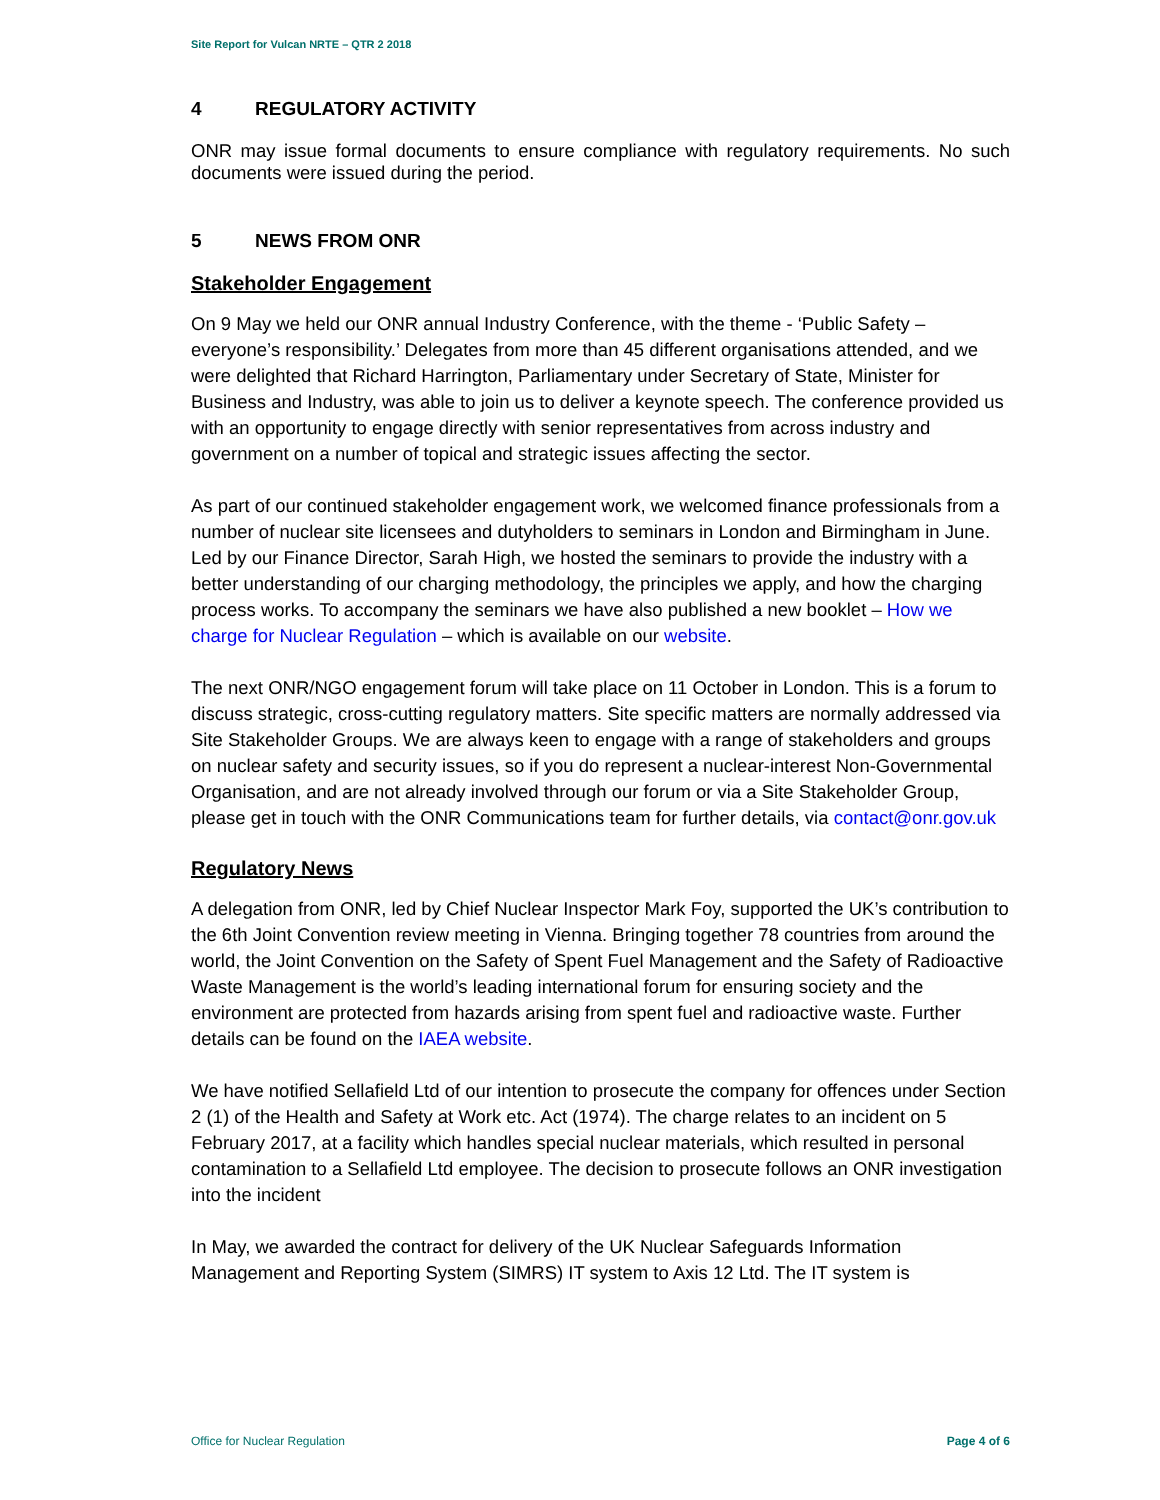Site Report for Vulcan NRTE – QTR 2 2018
4 REGULATORY ACTIVITY
ONR may issue formal documents to ensure compliance with regulatory requirements. No such documents were issued during the period.
5 NEWS FROM ONR
Stakeholder Engagement
On 9 May we held our ONR annual Industry Conference, with the theme - ‘Public Safety – everyone’s responsibility.’ Delegates from more than 45 different organisations attended, and we were delighted that Richard Harrington, Parliamentary under Secretary of State, Minister for Business and Industry, was able to join us to deliver a keynote speech. The conference provided us with an opportunity to engage directly with senior representatives from across industry and government on a number of topical and strategic issues affecting the sector.
As part of our continued stakeholder engagement work, we welcomed finance professionals from a number of nuclear site licensees and dutyholders to seminars in London and Birmingham in June. Led by our Finance Director, Sarah High, we hosted the seminars to provide the industry with a better understanding of our charging methodology, the principles we apply, and how the charging process works. To accompany the seminars we have also published a new booklet – How we charge for Nuclear Regulation – which is available on our website.
The next ONR/NGO engagement forum will take place on 11 October in London. This is a forum to discuss strategic, cross-cutting regulatory matters. Site specific matters are normally addressed via Site Stakeholder Groups. We are always keen to engage with a range of stakeholders and groups on nuclear safety and security issues, so if you do represent a nuclear-interest Non-Governmental Organisation, and are not already involved through our forum or via a Site Stakeholder Group, please get in touch with the ONR Communications team for further details, via contact@onr.gov.uk
Regulatory News
A delegation from ONR, led by Chief Nuclear Inspector Mark Foy, supported the UK’s contribution to the 6th Joint Convention review meeting in Vienna. Bringing together 78 countries from around the world, the Joint Convention on the Safety of Spent Fuel Management and the Safety of Radioactive Waste Management is the world’s leading international forum for ensuring society and the environment are protected from hazards arising from spent fuel and radioactive waste. Further details can be found on the IAEA website.
We have notified Sellafield Ltd of our intention to prosecute the company for offences under Section 2 (1) of the Health and Safety at Work etc. Act (1974). The charge relates to an incident on 5 February 2017, at a facility which handles special nuclear materials, which resulted in personal contamination to a Sellafield Ltd employee. The decision to prosecute follows an ONR investigation into the incident
In May, we awarded the contract for delivery of the UK Nuclear Safeguards Information Management and Reporting System (SIMRS) IT system to Axis 12 Ltd. The IT system is
Office for Nuclear Regulation Page 4 of 6